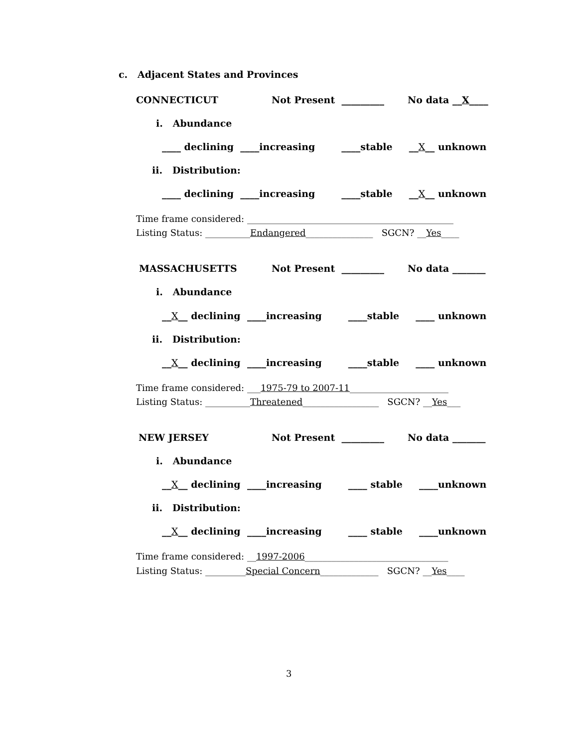c. Adjacent States and Provinces
CONNECTICUT
Not Present _________
No data __X____
i. Abundance
____ declining ____increasing ____stable __X__ unknown
ii. Distribution:
____ declining ____increasing ____stable __X__ unknown
Time frame considered: ______________________________________________
Listing Status: __________Endangered_______________ SGCN? __Yes____
MASSACHUSETTS
Not Present _________
No data _______
i. Abundance
__X__ declining ____increasing ____stable ____ unknown
ii. Distribution:
__X__ declining ____increasing ____stable ____ unknown
Time frame considered: ___1975-79 to 2007-11______________________
Listing Status: __________Threatened_________________ SGCN? __Yes___
NEW JERSEY
Not Present _________
No data _______
i. Abundance
__X__ declining ____increasing ____ stable ____unknown
ii. Distribution:
__X__ declining ____increasing ____ stable ____unknown
Time frame considered: __1997-2006________________________________
Listing Status: _________Special Concern_____________ SGCN? __Yes____
3